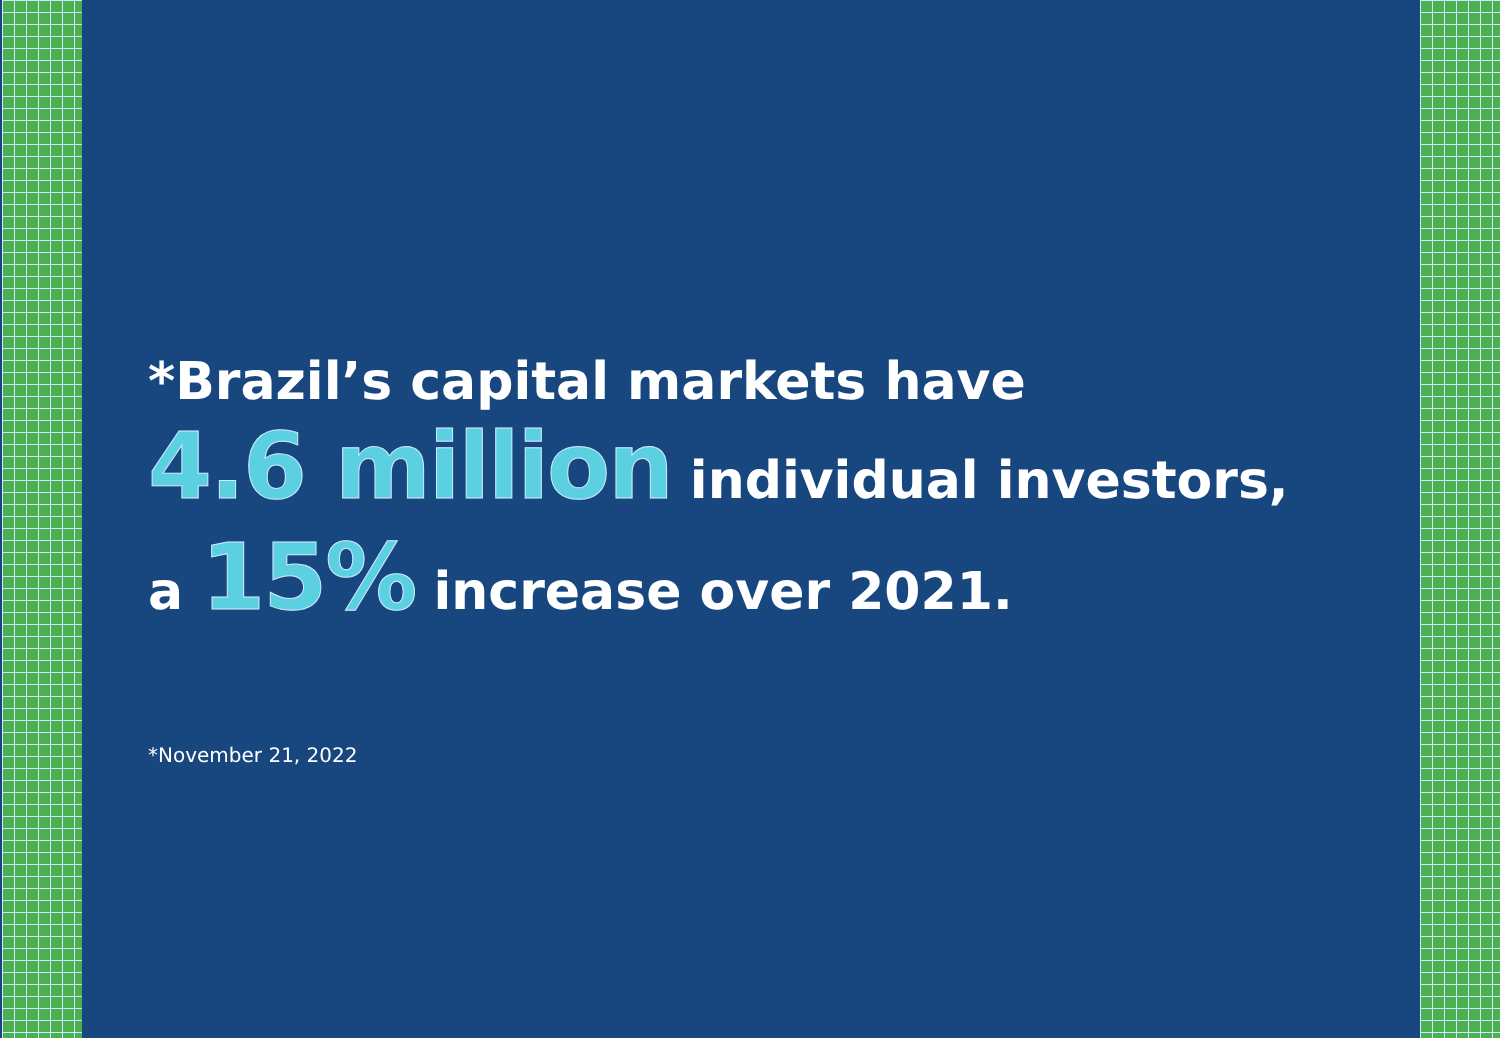*Brazil’s capital markets have
4.6 million individual investors,
a 15% increase over 2021.
*November 21, 2022